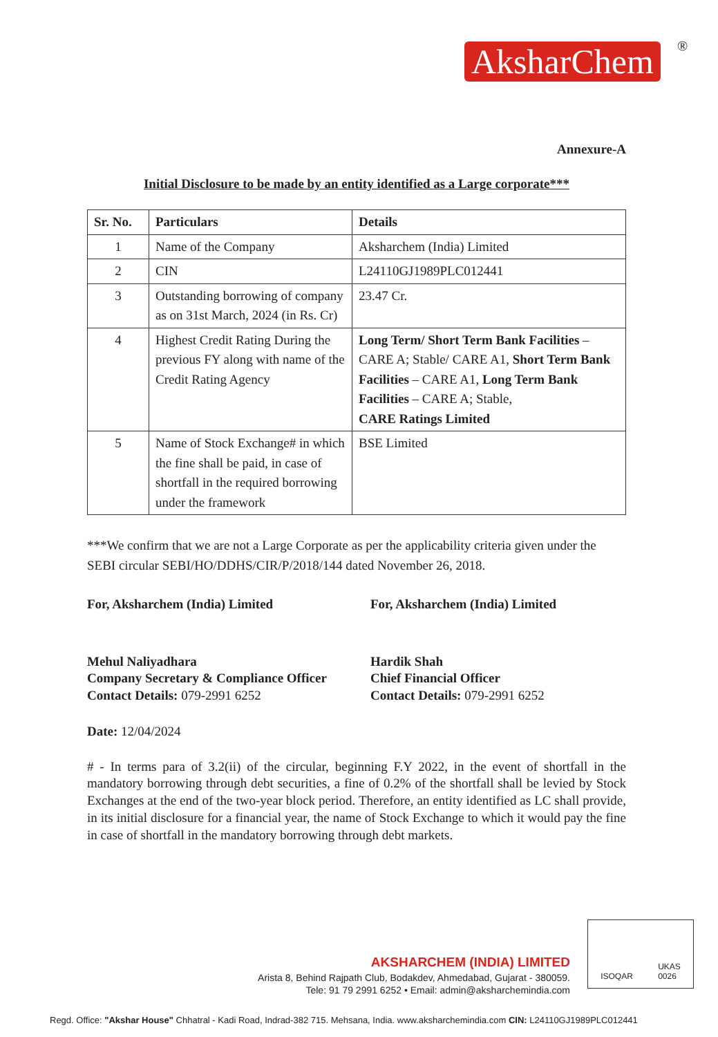AksharChem ®
Annexure-A
Initial Disclosure to be made by an entity identified as a Large corporate***
| Sr. No. | Particulars | Details |
| --- | --- | --- |
| 1 | Name of the Company | Aksharchem (India) Limited |
| 2 | CIN | L24110GJ1989PLC012441 |
| 3 | Outstanding borrowing of company as on 31st March, 2024 (in Rs. Cr) | 23.47 Cr. |
| 4 | Highest Credit Rating During the previous FY along with name of the Credit Rating Agency | Long Term/ Short Term Bank Facilities – CARE A; Stable/ CARE A1, Short Term Bank Facilities – CARE A1, Long Term Bank Facilities – CARE A; Stable, CARE Ratings Limited |
| 5 | Name of Stock Exchange# in which the fine shall be paid, in case of shortfall in the required borrowing under the framework | BSE Limited |
***We confirm that we are not a Large Corporate as per the applicability criteria given under the SEBI circular SEBI/HO/DDHS/CIR/P/2018/144 dated November 26, 2018.
For, Aksharchem (India) Limited
Mehul Naliyadhara
Company Secretary & Compliance Officer
Contact Details: 079-2991 6252
For, Aksharchem (India) Limited
Hardik Shah
Chief Financial Officer
Contact Details: 079-2991 6252
Date: 12/04/2024
# - In terms para of 3.2(ii) of the circular, beginning F.Y 2022, in the event of shortfall in the mandatory borrowing through debt securities, a fine of 0.2% of the shortfall shall be levied by Stock Exchanges at the end of the two-year block period. Therefore, an entity identified as LC shall provide, in its initial disclosure for a financial year, the name of Stock Exchange to which it would pay the fine in case of shortfall in the mandatory borrowing through debt markets.
AKSHARCHEM (INDIA) LIMITED
Arista 8, Behind Rajpath Club, Bodakdev, Ahmedabad, Gujarat - 380059.
Tele: 91 79 2991 6252 • Email: admin@aksharchemindia.com
ISOQAR UKAS
0026
Regd. Office: "Akshar House" Chhatral - Kadi Road, Indrad-382 715. Mehsana, India. www.aksharchemindia.com CIN: L24110GJ1989PLC012441